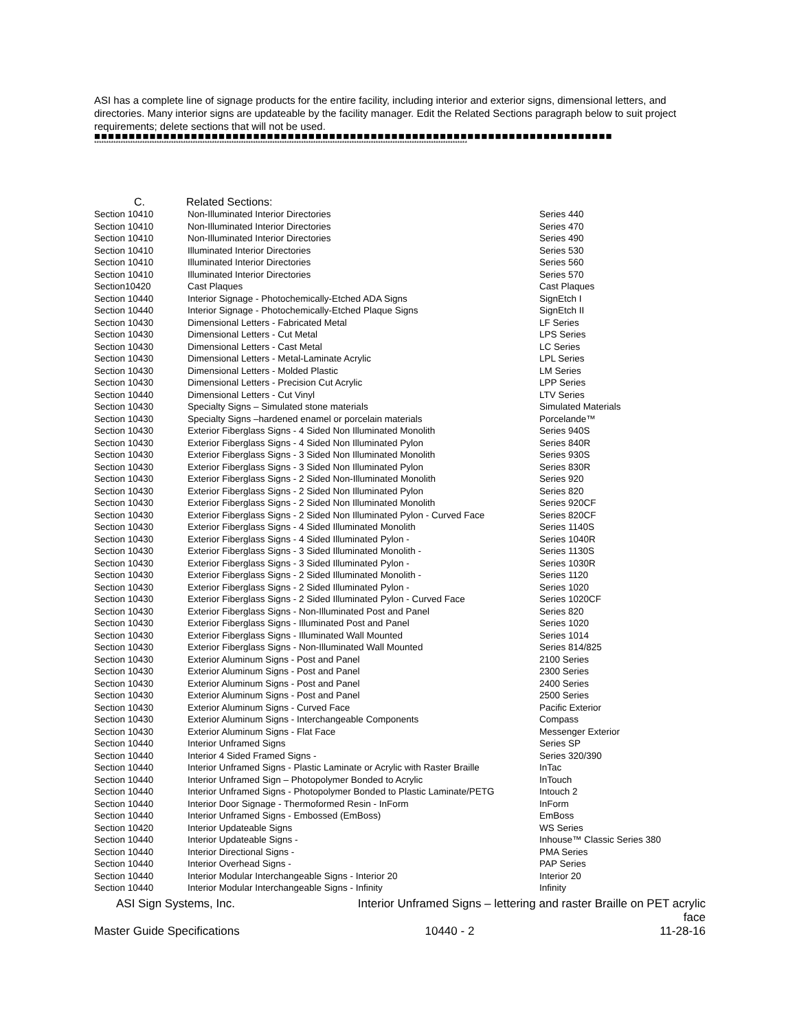ASI has a complete line of signage products for the entire facility, including interior and exterior signs, dimensional letters, and directories. Many interior signs are updateable by the facility manager. Edit the Related Sections paragraph below to suit project requirements; delete sections that will not be used.
■■■■■■■■■■■■■■■■■■■■■■■■■■■■■■■■■■■■■■■■■■■■■■■■■■■■■■■■■■■■■■■■■■■■■■■■■■■
***********************************************************************************************************************************************************
C. Related Sections:
| Section 10410 | Non-Illuminated Interior Directories | Series 440 |
| Section 10410 | Non-Illuminated Interior Directories | Series 470 |
| Section 10410 | Non-Illuminated Interior Directories | Series 490 |
| Section 10410 | Illuminated Interior Directories | Series 530 |
| Section 10410 | Illuminated Interior Directories | Series 560 |
| Section 10410 | Illuminated Interior Directories | Series 570 |
| Section10420 | Cast Plaques | Cast Plaques |
| Section 10440 | Interior Signage - Photochemically-Etched ADA Signs | SignEtch I |
| Section 10440 | Interior Signage - Photochemically-Etched Plaque Signs | SignEtch II |
| Section 10430 | Dimensional Letters - Fabricated Metal | LF Series |
| Section 10430 | Dimensional Letters - Cut Metal | LPS Series |
| Section 10430 | Dimensional Letters - Cast Metal | LC Series |
| Section 10430 | Dimensional Letters - Metal-Laminate Acrylic | LPL Series |
| Section 10430 | Dimensional Letters - Molded Plastic | LM Series |
| Section 10430 | Dimensional Letters - Precision Cut Acrylic | LPP Series |
| Section 10440 | Dimensional Letters - Cut Vinyl | LTV Series |
| Section 10430 | Specialty Signs – Simulated stone materials | Simulated Materials |
| Section 10430 | Specialty Signs –hardened enamel or porcelain materials | Porcelande™ |
| Section 10430 | Exterior Fiberglass Signs - 4 Sided Non Illuminated Monolith | Series 940S |
| Section 10430 | Exterior Fiberglass Signs - 4 Sided Non Illuminated Pylon | Series 840R |
| Section 10430 | Exterior Fiberglass Signs - 3 Sided Non Illuminated Monolith | Series 930S |
| Section 10430 | Exterior Fiberglass Signs - 3 Sided Non Illuminated Pylon | Series 830R |
| Section 10430 | Exterior Fiberglass Signs - 2 Sided Non-Illuminated Monolith | Series 920 |
| Section 10430 | Exterior Fiberglass Signs - 2 Sided Non Illuminated Pylon | Series 820 |
| Section 10430 | Exterior Fiberglass Signs - 2 Sided Non Illuminated Monolith | Series 920CF |
| Section 10430 | Exterior Fiberglass Signs - 2 Sided Non Illuminated Pylon - Curved Face | Series 820CF |
| Section 10430 | Exterior Fiberglass Signs - 4 Sided Illuminated Monolith | Series 1140S |
| Section 10430 | Exterior Fiberglass Signs - 4 Sided Illuminated Pylon - | Series 1040R |
| Section 10430 | Exterior Fiberglass Signs - 3 Sided Illuminated Monolith - | Series 1130S |
| Section 10430 | Exterior Fiberglass Signs - 3 Sided Illuminated Pylon - | Series 1030R |
| Section 10430 | Exterior Fiberglass Signs - 2 Sided Illuminated Monolith - | Series 1120 |
| Section 10430 | Exterior Fiberglass Signs - 2 Sided Illuminated Pylon - | Series 1020 |
| Section 10430 | Exterior Fiberglass Signs - 2 Sided Illuminated Pylon - Curved Face | Series 1020CF |
| Section 10430 | Exterior Fiberglass Signs - Non-Illuminated Post and Panel | Series 820 |
| Section 10430 | Exterior Fiberglass Signs - Illuminated Post and Panel | Series 1020 |
| Section 10430 | Exterior Fiberglass Signs - Illuminated Wall Mounted | Series 1014 |
| Section 10430 | Exterior Fiberglass Signs - Non-Illuminated Wall Mounted | Series 814/825 |
| Section 10430 | Exterior Aluminum Signs - Post and Panel | 2100 Series |
| Section 10430 | Exterior Aluminum Signs - Post and Panel | 2300 Series |
| Section 10430 | Exterior Aluminum Signs - Post and Panel | 2400 Series |
| Section 10430 | Exterior Aluminum Signs - Post and Panel | 2500 Series |
| Section 10430 | Exterior Aluminum Signs - Curved Face | Pacific Exterior |
| Section 10430 | Exterior Aluminum Signs - Interchangeable Components | Compass |
| Section 10430 | Exterior Aluminum Signs - Flat Face | Messenger Exterior |
| Section 10440 | Interior Unframed Signs | Series SP |
| Section 10440 | Interior 4 Sided Framed Signs - | Series 320/390 |
| Section 10440 | Interior Unframed Signs - Plastic Laminate or Acrylic with Raster Braille | InTac |
| Section 10440 | Interior Unframed Sign – Photopolymer Bonded to Acrylic | InTouch |
| Section 10440 | Interior Unframed Signs - Photopolymer Bonded to Plastic Laminate/PETG | Intouch 2 |
| Section 10440 | Interior Door Signage - Thermoformed Resin - InForm | InForm |
| Section 10440 | Interior Unframed Signs - Embossed (EmBoss) | EmBoss |
| Section 10420 | Interior Updateable Signs | WS Series |
| Section 10440 | Interior Updateable Signs - | Inhouse™ Classic Series 380 |
| Section 10440 | Interior Directional Signs - | PMA Series |
| Section 10440 | Interior Overhead Signs - | PAP Series |
| Section 10440 | Interior Modular Interchangeable Signs - Interior 20 | Interior 20 |
| Section 10440 | Interior Modular Interchangeable Signs - Infinity | Infinity |
ASI Sign Systems, Inc. Interior Unframed Signs – lettering and raster Braille on PET acrylic face
Master Guide Specifications 10440 - 2 11-28-16